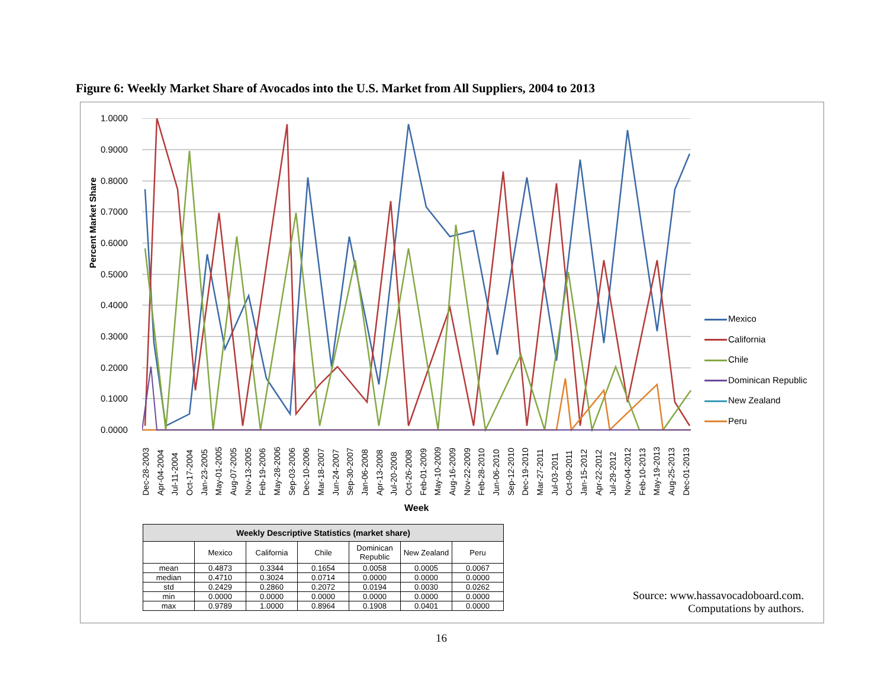Figure 6: Weekly Market Share of Avocados into the U.S. Market from All Suppliers, 2004 to 2013
Percent Market Share
1.0000
0.9000
0.8000
0.7000
0.6000
0.5000
0.4000
0.3000
0.2000
0.1000
0.0000
Dec-28-2003
Apr-04-2004
Jul-11-2004
Oct-17-2004
Jan-23-2005
May-01-2005
Aug-07-2005
Nov-13-2005
Feb-19-2006
May-28-2006
Sep-03-2006
Dec-10-2006
Mar-18-2007
Jun-24-2007
Sep-30-2007
Jan-06-2008
Apr-13-2008
Jul-20-2008
Oct-26-2008
Feb-01-2009
May-10-2009
Aug-16-2009
Nov-22-2009
Feb-28-2010
Jun-06-2010
Sep-12-2010
Dec-19-2010
Mar-27-2011
Jul-03-2011
Oct-09-2011
Jan-15-2012
Apr-22-2012
Jul-29-2012
Nov-04-2012
Feb-10-2013
May-19-2013
Aug-25-2013
Dec-01-2013
Week
Mexico
California
Chile
Dominican Republic
New Zealand
Peru
| Weekly Descriptive Statistics (market share) | | | | | | |
| --- | --- | --- | --- | --- | --- | --- |
| | Mexico | California | Chile | Dominican Republic | New Zealand | Peru |
| mean | 0.4873 | 0.3344 | 0.1654 | 0.0058 | 0.0005 | 0.0067 |
| median | 0.4710 | 0.3024 | 0.0714 | 0.0000 | 0.0000 | 0.0000 |
| std | 0.2429 | 0.2860 | 0.2072 | 0.0194 | 0.0030 | 0.0262 |
| min | 0.0000 | 0.0000 | 0.0000 | 0.0000 | 0.0000 | 0.0000 |
| max | 0.9789 | 1.0000 | 0.8964 | 0.1908 | 0.0401 | 0.0000 |
Source: www.hassavocadoboard.com.
Computations by authors.
16